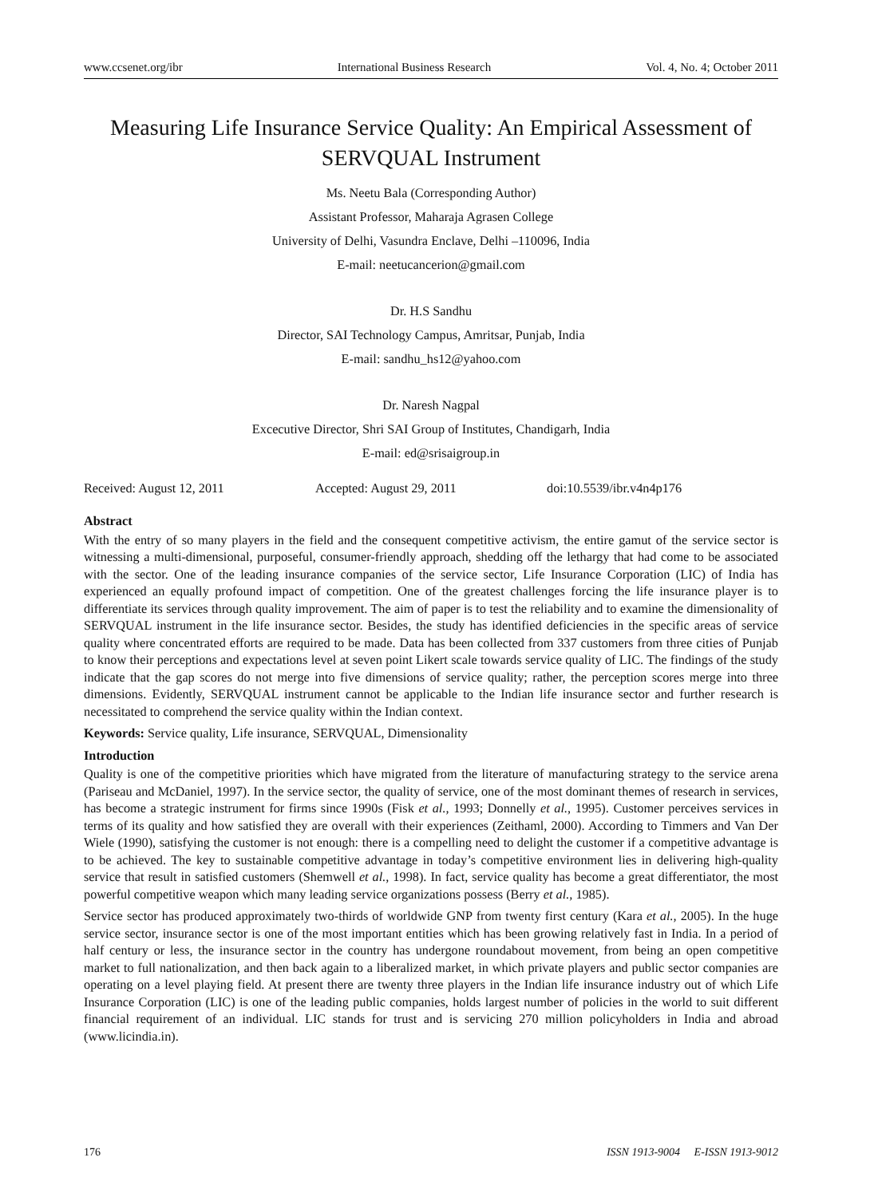www.ccsenet.org/ibr International Business Research Vol. 4, No. 4; October 2011
Measuring Life Insurance Service Quality: An Empirical Assessment of SERVQUAL Instrument
Ms. Neetu Bala (Corresponding Author)
Assistant Professor, Maharaja Agrasen College
University of Delhi, Vasundra Enclave, Delhi –110096, India
E-mail: neetucancerion@gmail.com
Dr. H.S Sandhu
Director, SAI Technology Campus, Amritsar, Punjab, India
E-mail: sandhu_hs12@yahoo.com
Dr. Naresh Nagpal
Excecutive Director, Shri SAI Group of Institutes, Chandigarh, India
E-mail: ed@srisaigroup.in
Received: August 12, 2011 Accepted: August 29, 2011 doi:10.5539/ibr.v4n4p176
Abstract
With the entry of so many players in the field and the consequent competitive activism, the entire gamut of the service sector is witnessing a multi-dimensional, purposeful, consumer-friendly approach, shedding off the lethargy that had come to be associated with the sector. One of the leading insurance companies of the service sector, Life Insurance Corporation (LIC) of India has experienced an equally profound impact of competition. One of the greatest challenges forcing the life insurance player is to differentiate its services through quality improvement. The aim of paper is to test the reliability and to examine the dimensionality of SERVQUAL instrument in the life insurance sector. Besides, the study has identified deficiencies in the specific areas of service quality where concentrated efforts are required to be made. Data has been collected from 337 customers from three cities of Punjab to know their perceptions and expectations level at seven point Likert scale towards service quality of LIC. The findings of the study indicate that the gap scores do not merge into five dimensions of service quality; rather, the perception scores merge into three dimensions. Evidently, SERVQUAL instrument cannot be applicable to the Indian life insurance sector and further research is necessitated to comprehend the service quality within the Indian context.
Keywords: Service quality, Life insurance, SERVQUAL, Dimensionality
Introduction
Quality is one of the competitive priorities which have migrated from the literature of manufacturing strategy to the service arena (Pariseau and McDaniel, 1997). In the service sector, the quality of service, one of the most dominant themes of research in services, has become a strategic instrument for firms since 1990s (Fisk et al., 1993; Donnelly et al., 1995). Customer perceives services in terms of its quality and how satisfied they are overall with their experiences (Zeithaml, 2000). According to Timmers and Van Der Wiele (1990), satisfying the customer is not enough: there is a compelling need to delight the customer if a competitive advantage is to be achieved. The key to sustainable competitive advantage in today’s competitive environment lies in delivering high-quality service that result in satisfied customers (Shemwell et al., 1998). In fact, service quality has become a great differentiator, the most powerful competitive weapon which many leading service organizations possess (Berry et al., 1985).
Service sector has produced approximately two-thirds of worldwide GNP from twenty first century (Kara et al., 2005). In the huge service sector, insurance sector is one of the most important entities which has been growing relatively fast in India. In a period of half century or less, the insurance sector in the country has undergone roundabout movement, from being an open competitive market to full nationalization, and then back again to a liberalized market, in which private players and public sector companies are operating on a level playing field. At present there are twenty three players in the Indian life insurance industry out of which Life Insurance Corporation (LIC) is one of the leading public companies, holds largest number of policies in the world to suit different financial requirement of an individual. LIC stands for trust and is servicing 270 million policyholders in India and abroad (www.licindia.in).
176 ISSN 1913-9004 E-ISSN 1913-9012